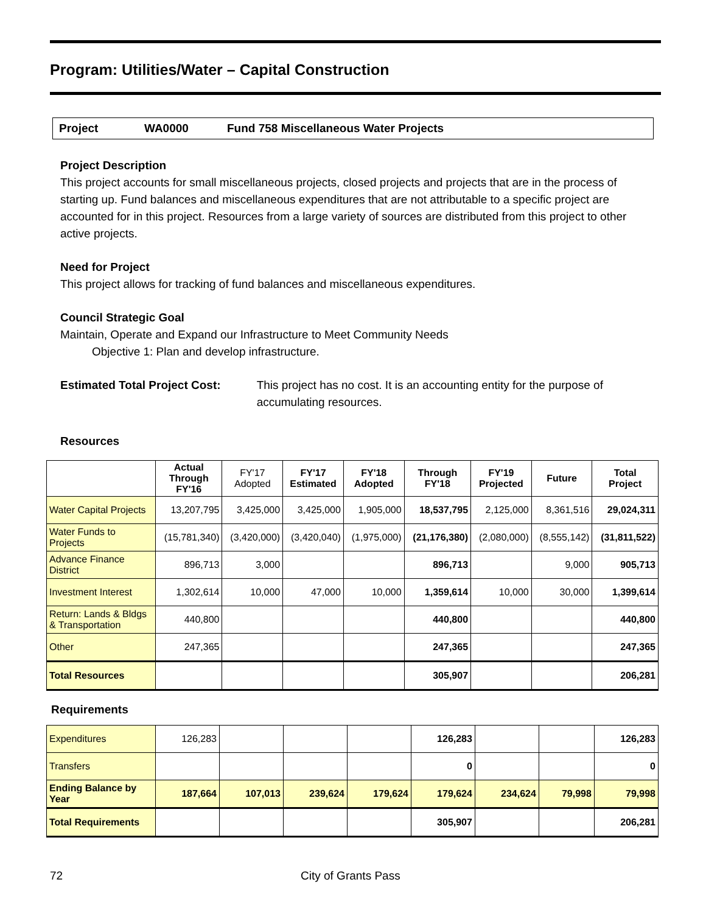Program: Utilities/Water – Capital Construction
Project WA0000 Fund 758 Miscellaneous Water Projects
Project Description
This project accounts for small miscellaneous projects, closed projects and projects that are in the process of starting up. Fund balances and miscellaneous expenditures that are not attributable to a specific project are accounted for in this project. Resources from a large variety of sources are distributed from this project to other active projects.
Need for Project
This project allows for tracking of fund balances and miscellaneous expenditures.
Council Strategic Goal
Maintain, Operate and Expand our Infrastructure to Meet Community Needs
Objective 1: Plan and develop infrastructure.
Estimated Total Project Cost: This project has no cost. It is an accounting entity for the purpose of accumulating resources.
Resources
| | Actual Through FY'16 | FY'17 Adopted | FY'17 Estimated | FY'18 Adopted | Through FY'18 | FY'19 Projected | Future | Total Project |
| --- | --- | --- | --- | --- | --- | --- | --- | --- |
| Water Capital Projects | 13,207,795 | 3,425,000 | 3,425,000 | 1,905,000 | 18,537,795 | 2,125,000 | 8,361,516 | 29,024,311 |
| Water Funds to Projects | (15,781,340) | (3,420,000) | (3,420,040) | (1,975,000) | (21,176,380) | (2,080,000) | (8,555,142) | (31,811,522) |
| Advance Finance District | 896,713 | 3,000 | | | 896,713 | | 9,000 | 905,713 |
| Investment Interest | 1,302,614 | 10,000 | 47,000 | 10,000 | 1,359,614 | 10,000 | 30,000 | 1,399,614 |
| Return: Lands & Bldgs & Transportation | 440,800 | | | | 440,800 | | | 440,800 |
| Other | 247,365 | | | | 247,365 | | | 247,365 |
| Total Resources | | | | | 305,907 | | | 206,281 |
Requirements
| Expenditures | 126,283 | | | | 126,283 | | | 126,283 |
| Transfers | | | | | 0 | | | 0 |
| Ending Balance by Year | 187,664 | 107,013 | 239,624 | 179,624 | 179,624 | 234,624 | 79,998 | 79,998 |
| Total Requirements | | | | | 305,907 | | | 206,281 |
72 City of Grants Pass